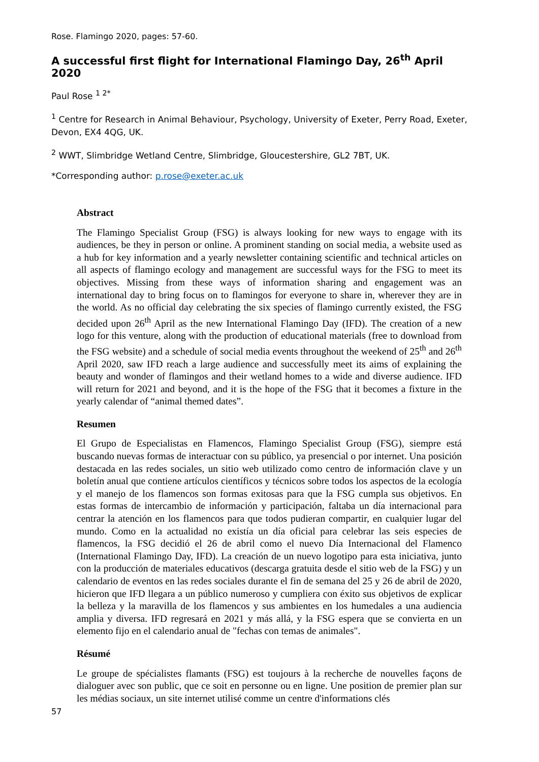Rose. Flamingo 2020, pages: 57-60.
A successful first flight for International Flamingo Day, 26<sup>th</sup> April 2020
Paul Rose <sup>1 2*</sup>
<sup>1</sup> Centre for Research in Animal Behaviour, Psychology, University of Exeter, Perry Road, Exeter, Devon, EX4 4QG, UK.
<sup>2</sup> WWT, Slimbridge Wetland Centre, Slimbridge, Gloucestershire, GL2 7BT, UK.
*Corresponding author: p.rose@exeter.ac.uk
Abstract
The Flamingo Specialist Group (FSG) is always looking for new ways to engage with its audiences, be they in person or online. A prominent standing on social media, a website used as a hub for key information and a yearly newsletter containing scientific and technical articles on all aspects of flamingo ecology and management are successful ways for the FSG to meet its objectives. Missing from these ways of information sharing and engagement was an international day to bring focus on to flamingos for everyone to share in, wherever they are in the world. As no official day celebrating the six species of flamingo currently existed, the FSG decided upon 26<sup>th</sup> April as the new International Flamingo Day (IFD). The creation of a new logo for this venture, along with the production of educational materials (free to download from the FSG website) and a schedule of social media events throughout the weekend of 25<sup>th</sup> and 26<sup>th</sup> April 2020, saw IFD reach a large audience and successfully meet its aims of explaining the beauty and wonder of flamingos and their wetland homes to a wide and diverse audience. IFD will return for 2021 and beyond, and it is the hope of the FSG that it becomes a fixture in the yearly calendar of “animal themed dates”.
Resumen
El Grupo de Especialistas en Flamencos, Flamingo Specialist Group (FSG), siempre está buscando nuevas formas de interactuar con su público, ya presencial o por internet. Una posición destacada en las redes sociales, un sitio web utilizado como centro de información clave y un boletín anual que contiene artículos científicos y técnicos sobre todos los aspectos de la ecología y el manejo de los flamencos son formas exitosas para que la FSG cumpla sus objetivos. En estas formas de intercambio de información y participación, faltaba un día internacional para centrar la atención en los flamencos para que todos pudieran compartir, en cualquier lugar del mundo. Como en la actualidad no existía un día oficial para celebrar las seis especies de flamencos, la FSG decidió el 26 de abril como el nuevo Día Internacional del Flamenco (International Flamingo Day, IFD). La creación de un nuevo logotipo para esta iniciativa, junto con la producción de materiales educativos (descarga gratuita desde el sitio web de la FSG) y un calendario de eventos en las redes sociales durante el fin de semana del 25 y 26 de abril de 2020, hicieron que IFD llegara a un público numeroso y cumpliera con éxito sus objetivos de explicar la belleza y la maravilla de los flamencos y sus ambientes en los humedales a una audiencia amplia y diversa. IFD regresará en 2021 y más allá, y la FSG espera que se convierta en un elemento fijo en el calendario anual de "fechas con temas de animales".
Résumé
Le groupe de spécialistes flamants (FSG) est toujours à la recherche de nouvelles façons de dialoguer avec son public, que ce soit en personne ou en ligne. Une position de premier plan sur les médias sociaux, un site internet utilisé comme un centre d'informations clés
57